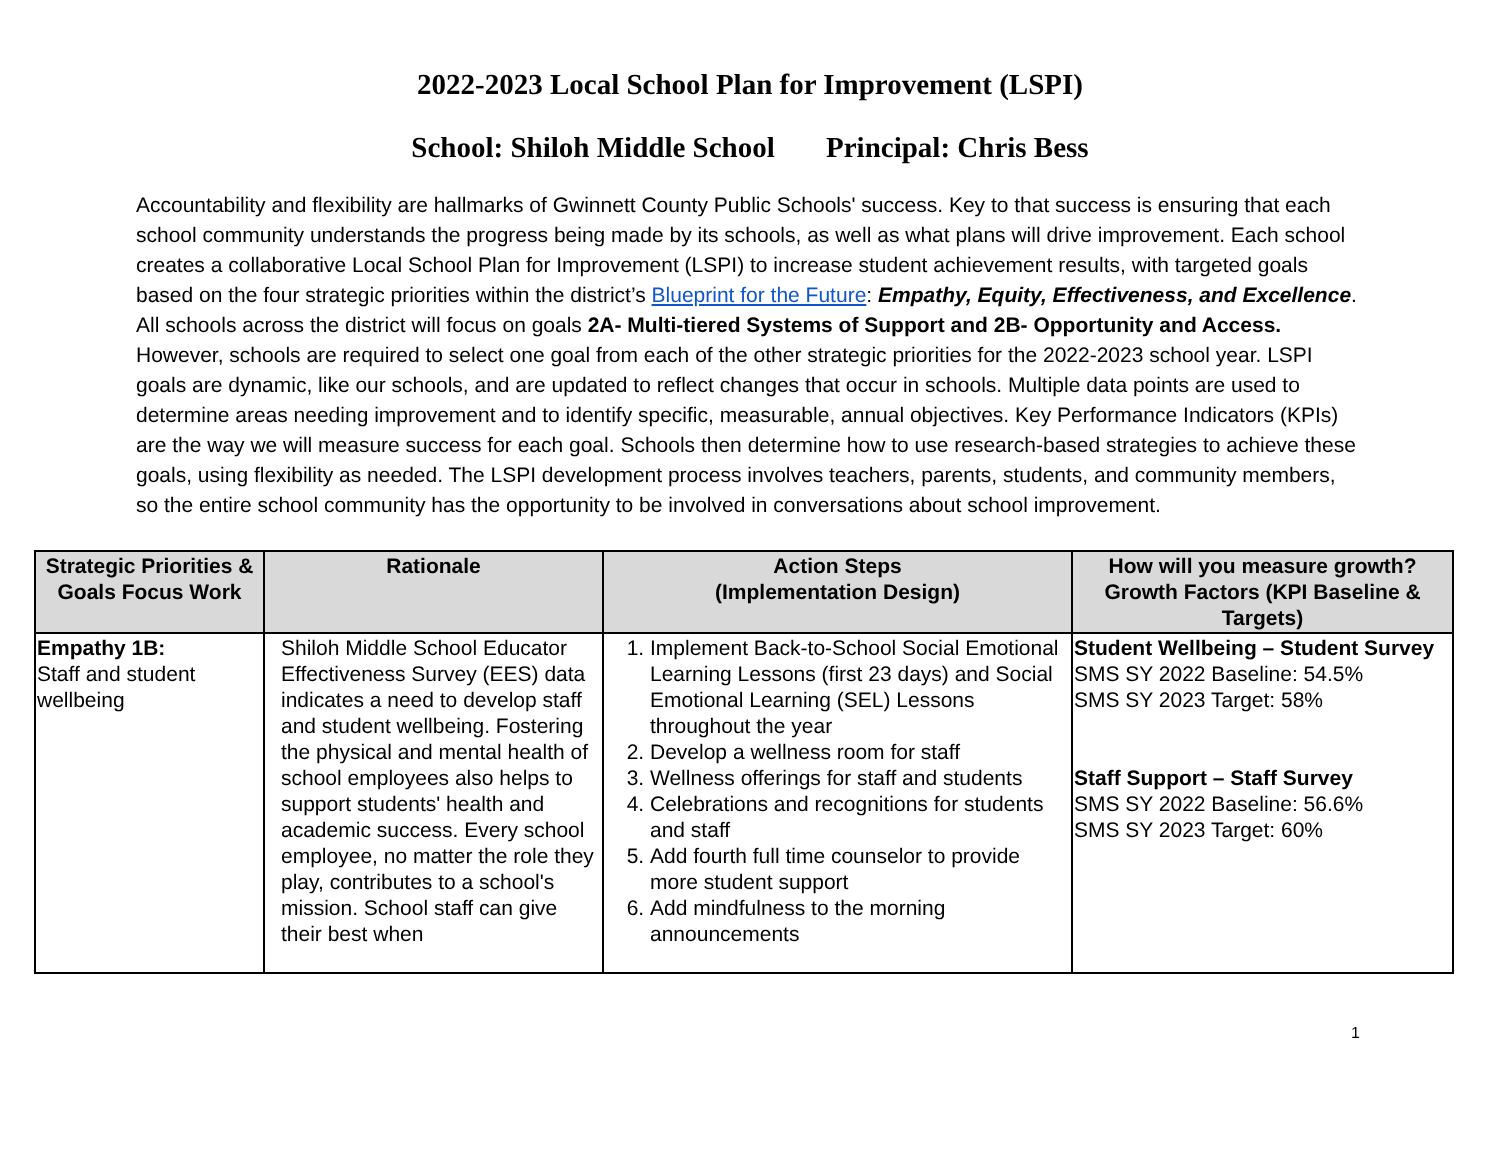2022-2023 Local School Plan for Improvement (LSPI)
School: Shiloh Middle School Principal: Chris Bess
Accountability and flexibility are hallmarks of Gwinnett County Public Schools' success. Key to that success is ensuring that each school community understands the progress being made by its schools, as well as what plans will drive improvement. Each school creates a collaborative Local School Plan for Improvement (LSPI) to increase student achievement results, with targeted goals based on the four strategic priorities within the district’s Blueprint for the Future: Empathy, Equity, Effectiveness, and Excellence. All schools across the district will focus on goals 2A- Multi-tiered Systems of Support and 2B- Opportunity and Access. However, schools are required to select one goal from each of the other strategic priorities for the 2022-2023 school year. LSPI goals are dynamic, like our schools, and are updated to reflect changes that occur in schools. Multiple data points are used to determine areas needing improvement and to identify specific, measurable, annual objectives. Key Performance Indicators (KPIs) are the way we will measure success for each goal. Schools then determine how to use research-based strategies to achieve these goals, using flexibility as needed. The LSPI development process involves teachers, parents, students, and community members, so the entire school community has the opportunity to be involved in conversations about school improvement.
| Strategic Priorities & Goals Focus Work | Rationale | Action Steps (Implementation Design) | How will you measure growth? Growth Factors (KPI Baseline & Targets) |
| --- | --- | --- | --- |
| Empathy 1B: Staff and student wellbeing | Shiloh Middle School Educator Effectiveness Survey (EES) data indicates a need to develop staff and student wellbeing. Fostering the physical and mental health of school employees also helps to support students' health and academic success. Every school employee, no matter the role they play, contributes to a school's mission. School staff can give their best when | 1. Implement Back-to-School Social Emotional Learning Lessons (first 23 days) and Social Emotional Learning (SEL) Lessons throughout the year 2. Develop a wellness room for staff 3. Wellness offerings for staff and students 4. Celebrations and recognitions for students and staff 5. Add fourth full time counselor to provide more student support 6. Add mindfulness to the morning announcements | Student Wellbeing – Student Survey SMS SY 2022 Baseline: 54.5% SMS SY 2023 Target: 58% Staff Support – Staff Survey SMS SY 2022 Baseline: 56.6% SMS SY 2023 Target: 60% |
1